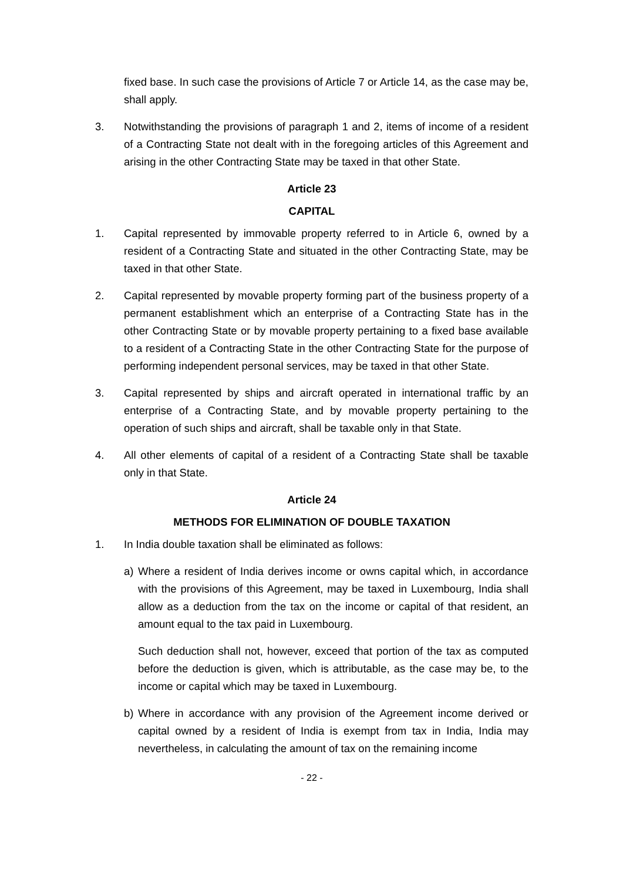fixed base. In such case the provisions of Article 7 or Article 14, as the case may be, shall apply.
3. Notwithstanding the provisions of paragraph 1 and 2, items of income of a resident of a Contracting State not dealt with in the foregoing articles of this Agreement and arising in the other Contracting State may be taxed in that other State.
Article 23
CAPITAL
1. Capital represented by immovable property referred to in Article 6, owned by a resident of a Contracting State and situated in the other Contracting State, may be taxed in that other State.
2. Capital represented by movable property forming part of the business property of a permanent establishment which an enterprise of a Contracting State has in the other Contracting State or by movable property pertaining to a fixed base available to a resident of a Contracting State in the other Contracting State for the purpose of performing independent personal services, may be taxed in that other State.
3. Capital represented by ships and aircraft operated in international traffic by an enterprise of a Contracting State, and by movable property pertaining to the operation of such ships and aircraft, shall be taxable only in that State.
4. All other elements of capital of a resident of a Contracting State shall be taxable only in that State.
Article 24
METHODS FOR ELIMINATION OF DOUBLE TAXATION
1. In India double taxation shall be eliminated as follows:
a) Where a resident of India derives income or owns capital which, in accordance with the provisions of this Agreement, may be taxed in Luxembourg, India shall allow as a deduction from the tax on the income or capital of that resident, an amount equal to the tax paid in Luxembourg.
Such deduction shall not, however, exceed that portion of the tax as computed before the deduction is given, which is attributable, as the case may be, to the income or capital which may be taxed in Luxembourg.
b) Where in accordance with any provision of the Agreement income derived or capital owned by a resident of India is exempt from tax in India, India may nevertheless, in calculating the amount of tax on the remaining income
- 22 -